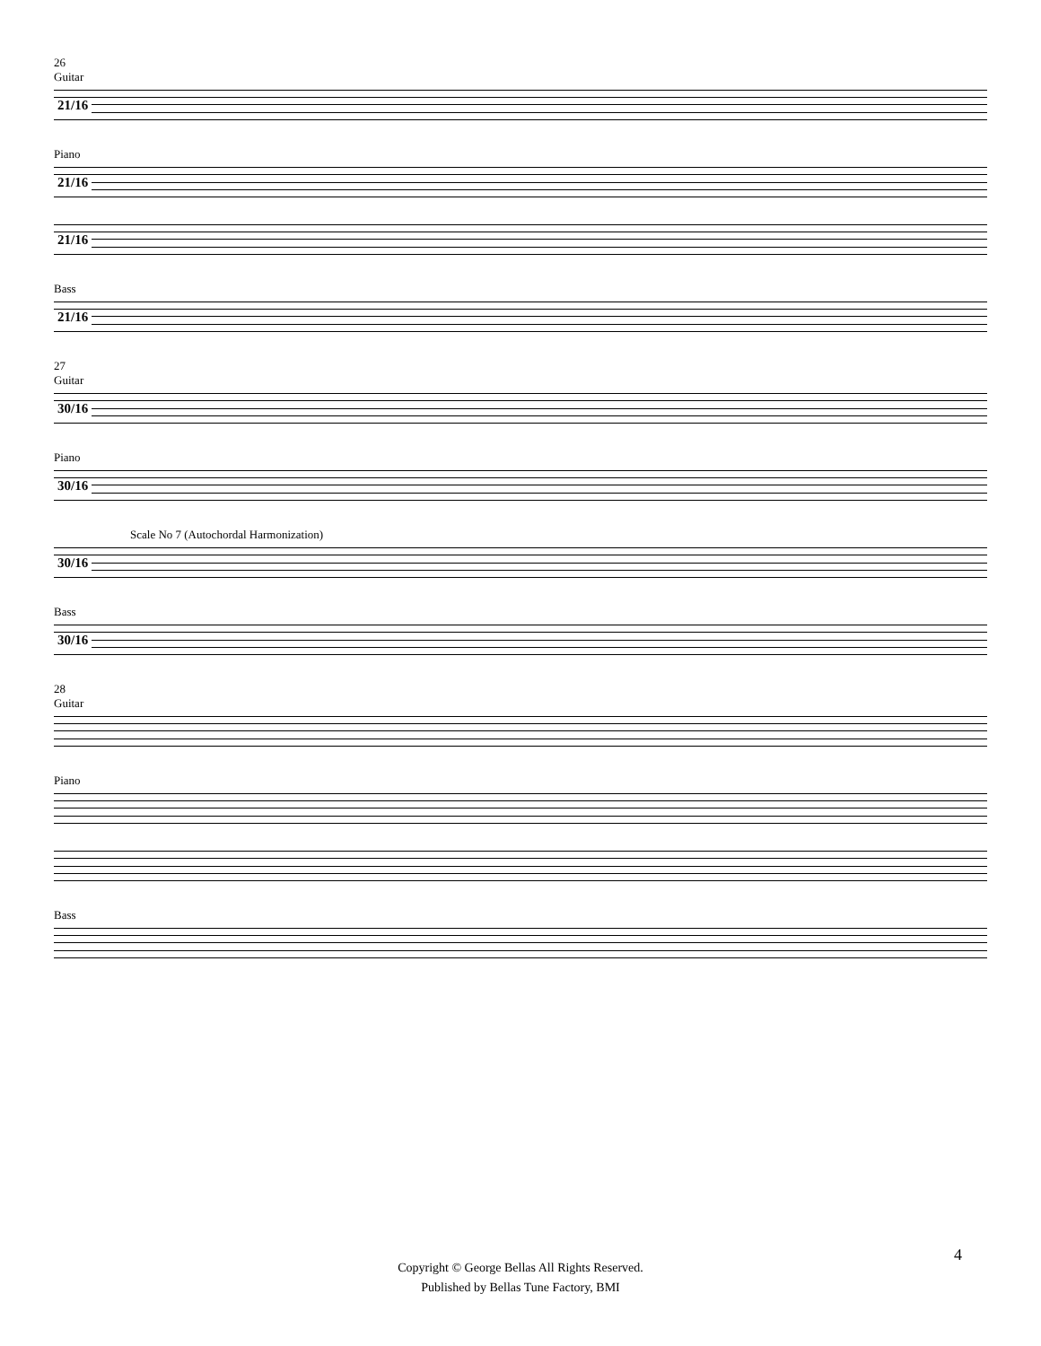26
Guitar
21/16
Piano
21/16
21/16
Bass
21/16
27
Guitar
30/16
Piano
30/16
Scale No 7 (Autochordal Harmonization)
30/16
Bass
30/16
28
Guitar
Piano
Bass
4
Copyright © George Bellas All Rights Reserved.
Published by Bellas Tune Factory, BMI